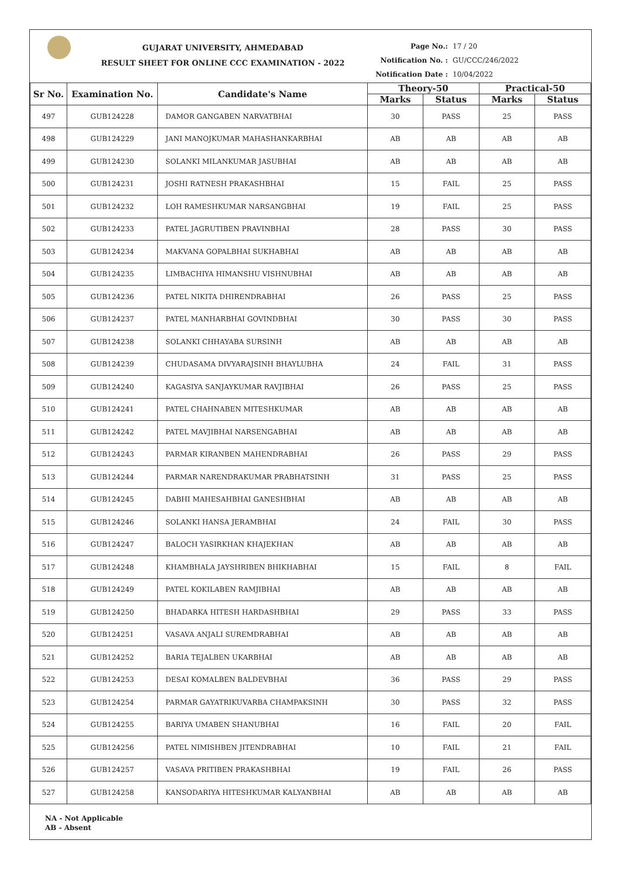GUJARAT UNIVERSITY, AHMEDABAD
RESULT SHEET FOR ONLINE CCC EXAMINATION - 2022
Page No.: 17 / 20
Notification No. : GU/CCC/246/2022
Notification Date : 10/04/2022
| Sr No. | Examination No. | Candidate's Name | Theory-50 | | Practical-50 | |
| --- | --- | --- | --- | --- | --- | --- |
| | | | Marks | Status | Marks | Status |
| 497 | GUB124228 | DAMOR GANGABEN NARVATBHAI | 30 | PASS | 25 | PASS |
| 498 | GUB124229 | JANI MANOJKUMAR MAHASHANKARBHAI | AB | AB | AB | AB |
| 499 | GUB124230 | SOLANKI MILANKUMAR JASUBHAI | AB | AB | AB | AB |
| 500 | GUB124231 | JOSHI RATNESH PRAKASHBHAI | 15 | FAIL | 25 | PASS |
| 501 | GUB124232 | LOH RAMESHKUMAR NARSANGBHAI | 19 | FAIL | 25 | PASS |
| 502 | GUB124233 | PATEL JAGRUTIBEN PRAVINBHAI | 28 | PASS | 30 | PASS |
| 503 | GUB124234 | MAKVANA GOPALBHAI SUKHABHAI | AB | AB | AB | AB |
| 504 | GUB124235 | LIMBACHIYA HIMANSHU VISHNUBHAI | AB | AB | AB | AB |
| 505 | GUB124236 | PATEL NIKITA DHIRENDRABHAI | 26 | PASS | 25 | PASS |
| 506 | GUB124237 | PATEL MANHARBHAI GOVINDBHAI | 30 | PASS | 30 | PASS |
| 507 | GUB124238 | SOLANKI CHHAYABA SURSINH | AB | AB | AB | AB |
| 508 | GUB124239 | CHUDASAMA DIVYARAJSINH BHAYLUBHA | 24 | FAIL | 31 | PASS |
| 509 | GUB124240 | KAGASIYA SANJAYKUMAR RAVJIBHAI | 26 | PASS | 25 | PASS |
| 510 | GUB124241 | PATEL CHAHNABEN MITESHKUMAR | AB | AB | AB | AB |
| 511 | GUB124242 | PATEL MAVJIBHAI NARSENGABHAI | AB | AB | AB | AB |
| 512 | GUB124243 | PARMAR KIRANBEN MAHENDRABHAI | 26 | PASS | 29 | PASS |
| 513 | GUB124244 | PARMAR NARENDRAKUMAR PRABHATSINH | 31 | PASS | 25 | PASS |
| 514 | GUB124245 | DABHI MAHESAHBHAI GANESHBHAI | AB | AB | AB | AB |
| 515 | GUB124246 | SOLANKI HANSA JERAMBHAI | 24 | FAIL | 30 | PASS |
| 516 | GUB124247 | BALOCH YASIRKHAN KHAJEKHAN | AB | AB | AB | AB |
| 517 | GUB124248 | KHAMBHALA JAYSHRIBEN BHIKHABHAI | 15 | FAIL | 8 | FAIL |
| 518 | GUB124249 | PATEL KOKILABEN RAMJIBHAI | AB | AB | AB | AB |
| 519 | GUB124250 | BHADARKA HITESH HARDASHBHAI | 29 | PASS | 33 | PASS |
| 520 | GUB124251 | VASAVA ANJALI SUREMDRABHAI | AB | AB | AB | AB |
| 521 | GUB124252 | BARIA TEJALBEN UKARBHAI | AB | AB | AB | AB |
| 522 | GUB124253 | DESAI KOMALBEN BALDEVBHAI | 36 | PASS | 29 | PASS |
| 523 | GUB124254 | PARMAR GAYATRIKUVARBA CHAMPAKSINH | 30 | PASS | 32 | PASS |
| 524 | GUB124255 | BARIYA UMABEN SHANUBHAI | 16 | FAIL | 20 | FAIL |
| 525 | GUB124256 | PATEL NIMISHBEN JITENDRABHAI | 10 | FAIL | 21 | FAIL |
| 526 | GUB124257 | VASAVA PRITIBEN PRAKASHBHAI | 19 | FAIL | 26 | PASS |
| 527 | GUB124258 | KANSODARIYA HITESHKUMAR KALYANBHAI | AB | AB | AB | AB |
NA - Not Applicable
AB - Absent